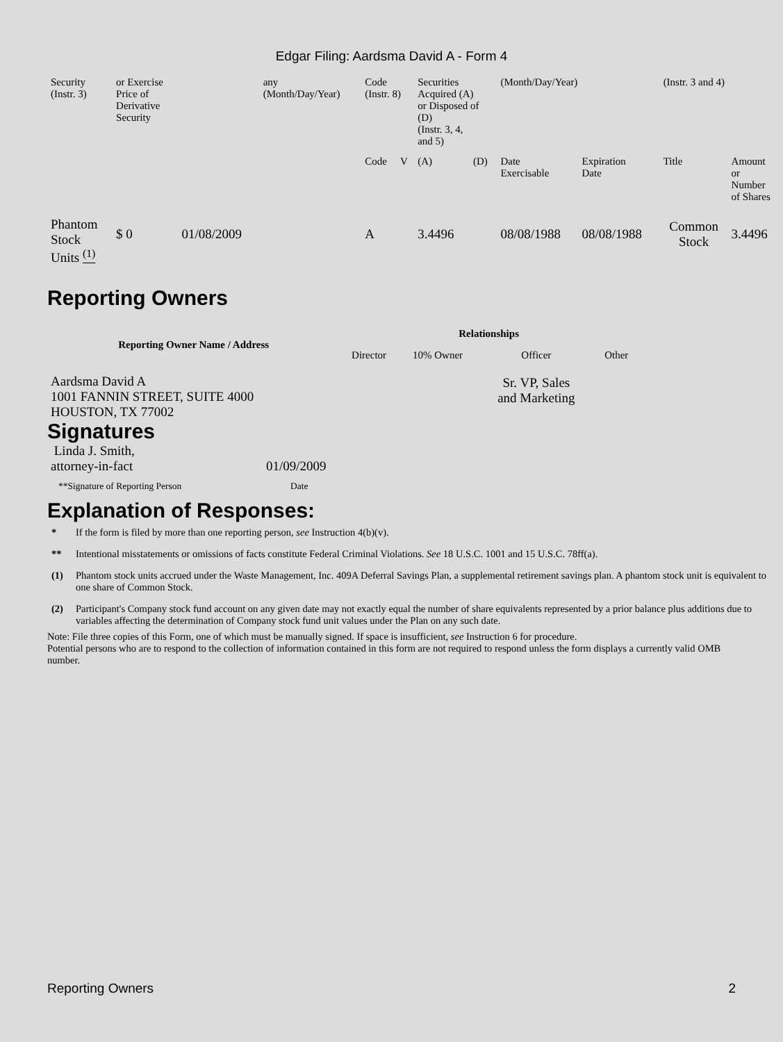Edgar Filing: Aardsma David A - Form 4
| Security (Instr. 3) | or Exercise Price of Derivative Security | | any (Month/Day/Year) | Code (Instr. 8) | | Securities Acquired (A) or Disposed of (D) (Instr. 3, 4, and 5) | | (Month/Day/Year) | | (Instr. 3 and 4) | |
| | | | | Code | V | (A) | (D) | Date Exercisable | Expiration Date | Title | Amount or Number of Shares |
| Phantom Stock Units <sup>(1)</sup> | $ 0 | 01/08/2009 | | A | | 3.4496 | | 08/08/1988 | 08/08/1988 | Common Stock | 3.4496 |
Reporting Owners
| Reporting Owner Name / Address | Relationships | | | |
| --- | --- | --- | --- | --- |
| | Director | 10% Owner | Officer | Other |
| Aardsma David A 1001 FANNIN STREET, SUITE 4000 HOUSTON, TX 77002 | | | Sr. VP, Sales and Marketing | |
Signatures
| Linda J. Smith, attorney-in-fact | 01/09/2009 |
| **Signature of Reporting Person | Date |
Explanation of Responses:
* If the form is filed by more than one reporting person, see Instruction 4(b)(v).
** Intentional misstatements or omissions of facts constitute Federal Criminal Violations. See 18 U.S.C. 1001 and 15 U.S.C. 78ff(a).
(1) Phantom stock units accrued under the Waste Management, Inc. 409A Deferral Savings Plan, a supplemental retirement savings plan. A phantom stock unit is equivalent to one share of Common Stock.
(2) Participant's Company stock fund account on any given date may not exactly equal the number of share equivalents represented by a prior balance plus additions due to variables affecting the determination of Company stock fund unit values under the Plan on any such date.
Note: File three copies of this Form, one of which must be manually signed. If space is insufficient, see Instruction 6 for procedure.
Potential persons who are to respond to the collection of information contained in this form are not required to respond unless the form displays a currently valid OMB number.
Reporting Owners 2